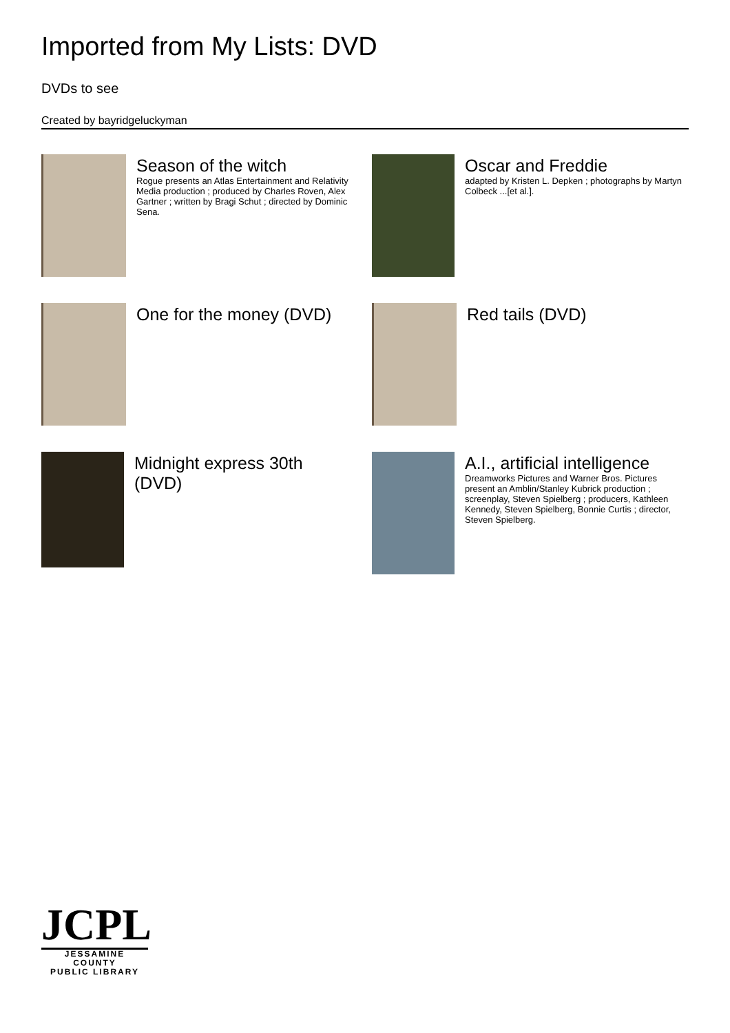Imported from My Lists: DVD
DVDs to see
Created by bayridgeluckyman
Season of the witch
Rogue presents an Atlas Entertainment and Relativity Media production ; produced by Charles Roven, Alex Gartner ; written by Bragi Schut ; directed by Dominic Sena.
Oscar and Freddie
adapted by Kristen L. Depken ; photographs by Martyn Colbeck ...[et al.].
One for the money (DVD)
Red tails (DVD)
Midnight express 30th (DVD)
A.I., artificial intelligence
Dreamworks Pictures and Warner Bros. Pictures present an Amblin/Stanley Kubrick production ; screenplay, Steven Spielberg ; producers, Kathleen Kennedy, Steven Spielberg, Bonnie Curtis ; director, Steven Spielberg.
JCPL
JESSAMINE COUNTY
PUBLIC LIBRARY